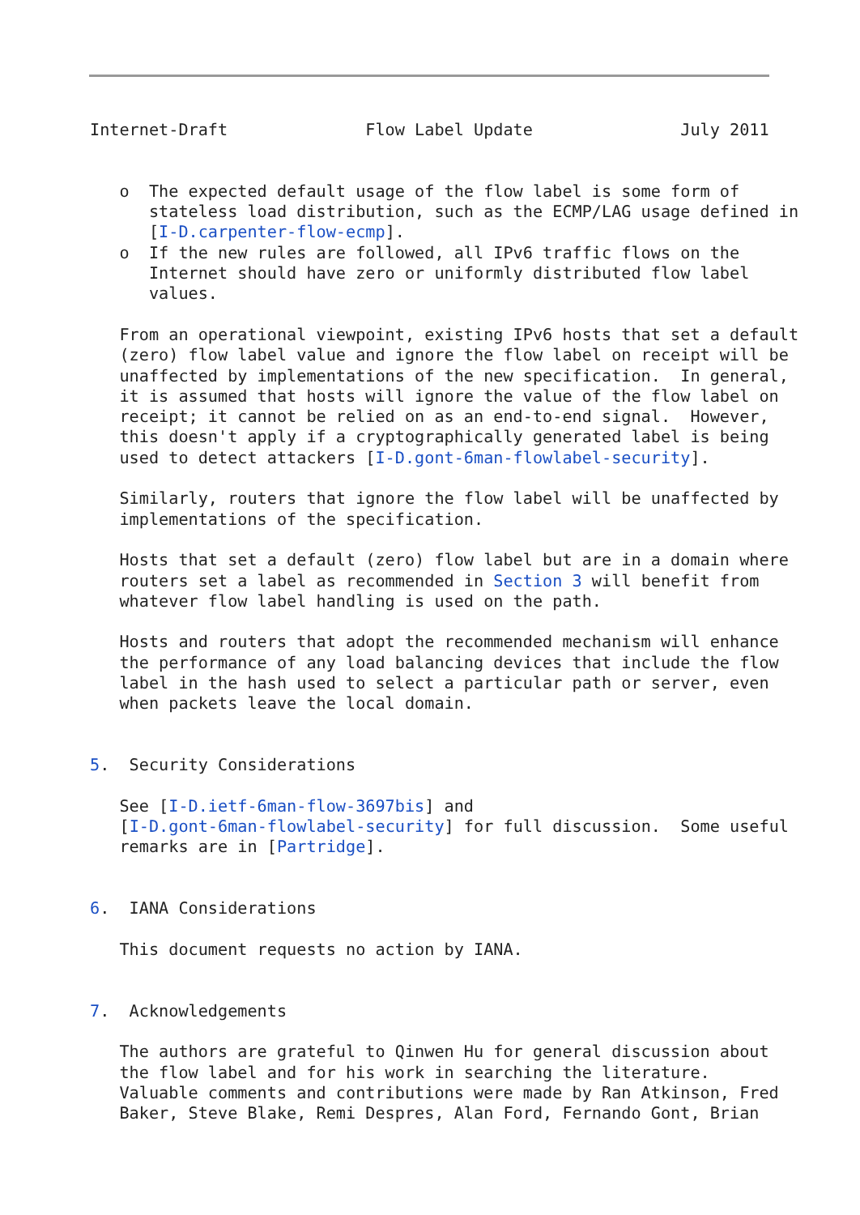Internet-Draft              Flow Label Update               July 2011


   o  The expected default usage of the flow label is some form of
      stateless load distribution, such as the ECMP/LAG usage defined in
      [I-D.carpenter-flow-ecmp].
   o  If the new rules are followed, all IPv6 traffic flows on the
      Internet should have zero or uniformly distributed flow label
      values.

   From an operational viewpoint, existing IPv6 hosts that set a default
   (zero) flow label value and ignore the flow label on receipt will be
   unaffected by implementations of the new specification.  In general,
   it is assumed that hosts will ignore the value of the flow label on
   receipt; it cannot be relied on as an end-to-end signal.  However,
   this doesn't apply if a cryptographically generated label is being
   used to detect attackers [I-D.gont-6man-flowlabel-security].

   Similarly, routers that ignore the flow label will be unaffected by
   implementations of the specification.

   Hosts that set a default (zero) flow label but are in a domain where
   routers set a label as recommended in Section 3 will benefit from
   whatever flow label handling is used on the path.

   Hosts and routers that adopt the recommended mechanism will enhance
   the performance of any load balancing devices that include the flow
   label in the hash used to select a particular path or server, even
   when packets leave the local domain.


5.  Security Considerations

   See [I-D.ietf-6man-flow-3697bis] and
   [I-D.gont-6man-flowlabel-security] for full discussion.  Some useful
   remarks are in [Partridge].


6.  IANA Considerations

   This document requests no action by IANA.


7.  Acknowledgements

   The authors are grateful to Qinwen Hu for general discussion about
   the flow label and for his work in searching the literature.
   Valuable comments and contributions were made by Ran Atkinson, Fred
   Baker, Steve Blake, Remi Despres, Alan Ford, Fernando Gont, Brian